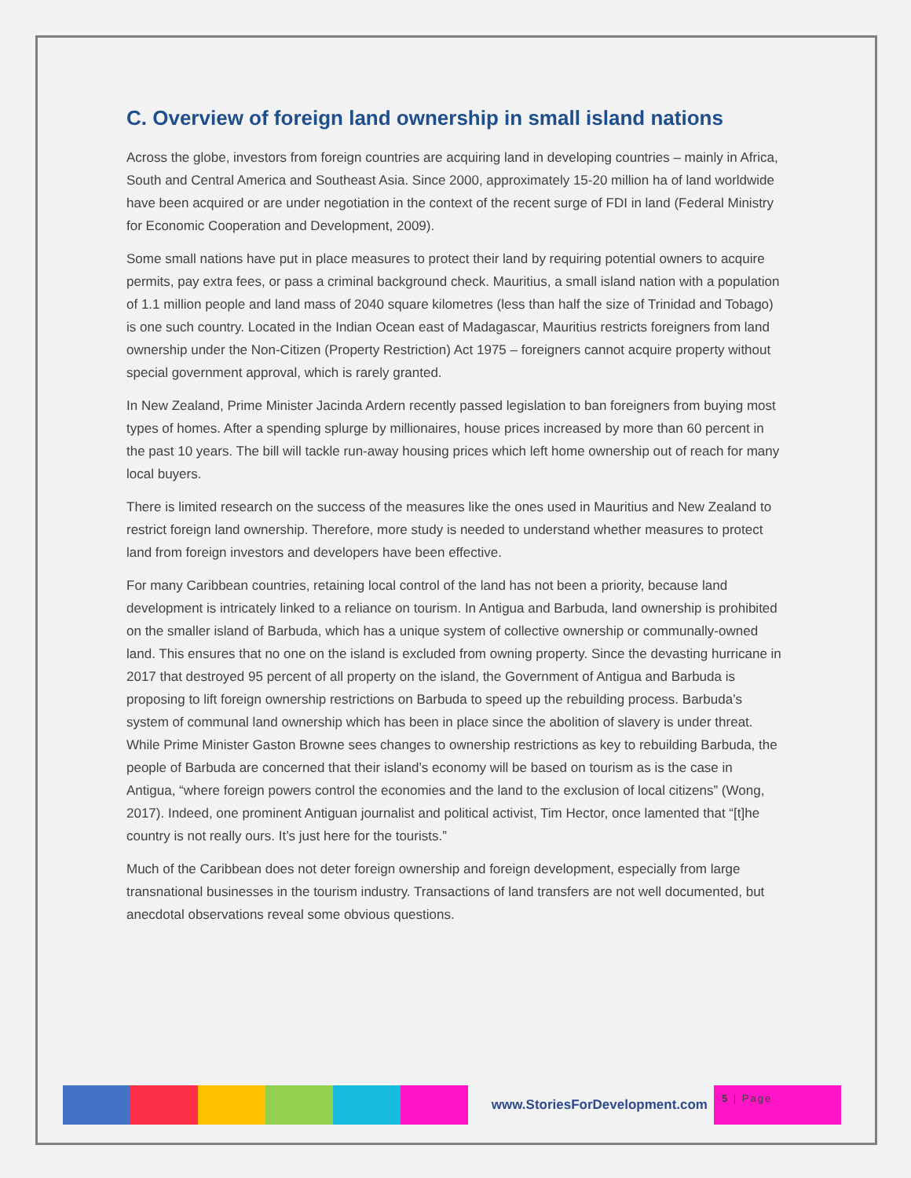C. Overview of foreign land ownership in small island nations
Across the globe, investors from foreign countries are acquiring land in developing countries – mainly in Africa, South and Central America and Southeast Asia. Since 2000, approximately 15-20 million ha of land worldwide have been acquired or are under negotiation in the context of the recent surge of FDI in land (Federal Ministry for Economic Cooperation and Development, 2009).
Some small nations have put in place measures to protect their land by requiring potential owners to acquire permits, pay extra fees, or pass a criminal background check. Mauritius, a small island nation with a population of 1.1 million people and land mass of 2040 square kilometres (less than half the size of Trinidad and Tobago) is one such country. Located in the Indian Ocean east of Madagascar, Mauritius restricts foreigners from land ownership under the Non-Citizen (Property Restriction) Act 1975 – foreigners cannot acquire property without special government approval, which is rarely granted.
In New Zealand, Prime Minister Jacinda Ardern recently passed legislation to ban foreigners from buying most types of homes. After a spending splurge by millionaires, house prices increased by more than 60 percent in the past 10 years. The bill will tackle run-away housing prices which left home ownership out of reach for many local buyers.
There is limited research on the success of the measures like the ones used in Mauritius and New Zealand to restrict foreign land ownership. Therefore, more study is needed to understand whether measures to protect land from foreign investors and developers have been effective.
For many Caribbean countries, retaining local control of the land has not been a priority, because land development is intricately linked to a reliance on tourism. In Antigua and Barbuda, land ownership is prohibited on the smaller island of Barbuda, which has a unique system of collective ownership or communally-owned land. This ensures that no one on the island is excluded from owning property. Since the devasting hurricane in 2017 that destroyed 95 percent of all property on the island, the Government of Antigua and Barbuda is proposing to lift foreign ownership restrictions on Barbuda to speed up the rebuilding process. Barbuda’s system of communal land ownership which has been in place since the abolition of slavery is under threat. While Prime Minister Gaston Browne sees changes to ownership restrictions as key to rebuilding Barbuda, the people of Barbuda are concerned that their island’s economy will be based on tourism as is the case in Antigua, “where foreign powers control the economies and the land to the exclusion of local citizens” (Wong, 2017). Indeed, one prominent Antiguan journalist and political activist, Tim Hector, once lamented that “[t]he country is not really ours. It’s just here for the tourists.”
Much of the Caribbean does not deter foreign ownership and foreign development, especially from large transnational businesses in the tourism industry. Transactions of land transfers are not well documented, but anecdotal observations reveal some obvious questions.
www.StoriesForDevelopment.com
5 | Page